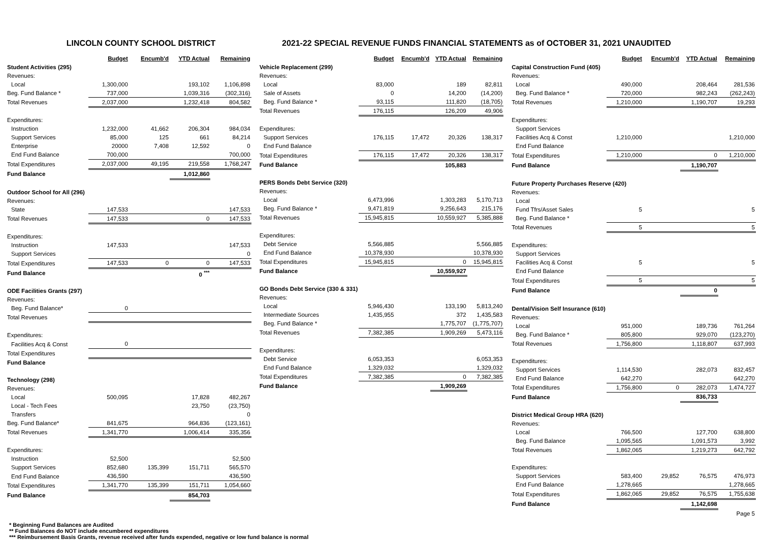LINCOLN COUNTY SCHOOL DISTRICT 2021-22 SPECIAL REVENUE FUNDS FINANCIAL STATEMENTS as of OCTOBER 31, 2021 UNAUDITED
| | Budget | Encumb'd | YTD Actual | Remaining |
| Student Activities (295) | | | | |
| Revenues: | | | | |
| Local | 1,300,000 | | 193,102 | 1,106,898 |
| Beg. Fund Balance * | 737,000 | | 1,039,316 | (302,316) |
| Total Revenues | 2,037,000 | | 1,232,418 | 804,582 |
| Expenditures: | | | | |
| Instruction | 1,232,000 | 41,662 | 206,304 | 984,034 |
| Support Services | 85,000 | 125 | 661 | 84,214 |
| Enterprise | 20000 | 7,408 | 12,592 | 0 |
| End Fund Balance | 700,000 | | | 700,000 |
| Total Expenditures | 2,037,000 | 49,195 | 219,558 | 1,768,247 |
| Fund Balance | | | 1,012,860 | |
| Outdoor School for All (296) | | | | |
| Revenues: | | | | |
| State | 147,533 | | | 147,533 |
| Total Revenues | 147,533 | | 0 | 147,533 |
| Expenditures: | | | | |
| Instruction | 147,533 | | | 147,533 |
| Support Services | | | | 0 |
| Total Expenditures | 147,533 | 0 | 0 | 147,533 |
| Fund Balance | | | 0 <sup>***</sup> | |
| ODE Facilities Grants (297) | | | | |
| Revenues: | | | | |
| Beg. Fund Balance* | 0 | | | |
| Total Revenues | | | | |
| Expenditures: | | | | |
| Facilities Acq & Const | 0 | | | |
| Total Expenditures | | | | |
| Fund Balance | | | | |
| Technology (298) | | | | |
| Revenues: | | | | |
| Local | 500,095 | | 17,828 | 482,267 |
| Local - Tech Fees | | | 23,750 | (23,750) |
| Transfers | | | | 0 |
| Beg. Fund Balance* | 841,675 | | 964,836 | (123,161) |
| Total Revenues | 1,341,770 | | 1,006,414 | 335,356 |
| Expenditures: | | | | |
| Instruction | 52,500 | | | 52,500 |
| Support Services | 852,680 | 135,399 | 151,711 | 565,570 |
| End Fund Balance | 436,590 | | | 436,590 |
| Total Expenditures | 1,341,770 | 135,399 | 151,711 | 1,054,660 |
| Fund Balance | | | 854,703 | |
| | Budget | Encumb'd | YTD Actual | Remaining |
| Vehicle Replacement (299) | | | | |
| Revenues: | | | | |
| Local | 83,000 | | 189 | 82,811 |
| Sale of Assets | 0 | | 14,200 | (14,200) |
| Beg. Fund Balance * | 93,115 | | 111,820 | (18,705) |
| Total Revenues | 176,115 | | 126,209 | 49,906 |
| Expenditures: | | | | |
| Support Services | 176,115 | 17,472 | 20,326 | 138,317 |
| End Fund Balance | | | | |
| Total Expenditures | 176,115 | 17,472 | 20,326 | 138,317 |
| Fund Balance | | | 105,883 | |
| PERS Bonds Debt Service (320) | | | | |
| Revenues: | | | | |
| Local | 6,473,996 | | 1,303,283 | 5,170,713 |
| Beg. Fund Balance * | 9,471,819 | | 9,256,643 | 215,176 |
| Total Revenues | 15,945,815 | | 10,559,927 | 5,385,888 |
| Expenditures: | | | | |
| Debt Service | 5,566,885 | | | 5,566,885 |
| End Fund Balance | 10,378,930 | | | 10,378,930 |
| Total Expenditures | 15,945,815 | | 0 | 15,945,815 |
| Fund Balance | | | 10,559,927 | |
| GO Bonds Debt Service (330 & 331) | | | | |
| Revenues: | | | | |
| Local | 5,946,430 | | 133,190 | 5,813,240 |
| Intermediate Sources | 1,435,955 | | 372 | 1,435,583 |
| Beg. Fund Balance * | | | 1,775,707 | (1,775,707) |
| Total Revenues | 7,382,385 | | 1,909,269 | 5,473,116 |
| Expenditures: | | | | |
| Debt Service | 6,053,353 | | | 6,053,353 |
| End Fund Balance | 1,329,032 | | | 1,329,032 |
| Total Expenditures | 7,382,385 | | 0 | 7,382,385 |
| Fund Balance | | | 1,909,269 | |
| | Budget | Encumb'd | YTD Actual | Remaining |
| Capital Construction Fund (405) | | | | |
| Revenues: | | | | |
| Local | 490,000 | | 208,464 | 281,536 |
| Beg. Fund Balance * | 720,000 | | 982,243 | (262,243) |
| Total Revenues | 1,210,000 | | 1,190,707 | 19,293 |
| Expenditures: | | | | |
| Support Services | | | | |
| Facilities Acq & Const | 1,210,000 | | | 1,210,000 |
| End Fund Balance | | | | |
| Total Expenditures | 1,210,000 | | 0 | 1,210,000 |
| Fund Balance | | | 1,190,707 | |
| Future Property Purchases Reserve (420) | | | | |
| Revenues: | | | | |
| Local | | | | |
| Fund Tfrs/Asset Sales | 5 | | | 5 |
| Beg. Fund Balance * | | | | |
| Total Revenues | 5 | | | 5 |
| Expenditures: | | | | |
| Support Services | | | | |
| Facilities Acq & Const | 5 | | | 5 |
| End Fund Balance | | | | |
| Total Expenditures | 5 | | | 5 |
| Fund Balance | | | 0 | |
| Dental/Vision Self Insurance (610) | | | | |
| Revenues: | | | | |
| Local | 951,000 | | 189,736 | 761,264 |
| Beg. Fund Balance * | 805,800 | | 929,070 | (123,270) |
| Total Revenues | 1,756,800 | | 1,118,807 | 637,993 |
| Expenditures: | | | | |
| Support Services | 1,114,530 | | 282,073 | 832,457 |
| End Fund Balance | 642,270 | | | 642,270 |
| Total Expenditures | 1,756,800 | 0 | 282,073 | 1,474,727 |
| Fund Balance | | | 836,733 | |
| District Medical Group HRA (620) | | | | |
| Revenues: | | | | |
| Local | 766,500 | | 127,700 | 638,800 |
| Beg. Fund Balance | 1,095,565 | | 1,091,573 | 3,992 |
| Total Revenues | 1,862,065 | | 1,219,273 | 642,792 |
| Expenditures: | | | | |
| Support Services | 583,400 | 29,852 | 76,575 | 476,973 |
| End Fund Balance | 1,278,665 | | | 1,278,665 |
| Total Expenditures | 1,862,065 | 29,852 | 76,575 | 1,755,638 |
| Fund Balance | | | 1,142,698 | |
| | | | | Page 5 |
* Beginning Fund Balances are Audited
** Fund Balances do NOT include encumbered expenditures
*** Reimbursement Basis Grants, revenue received after funds expended, negative or low fund balance is normal